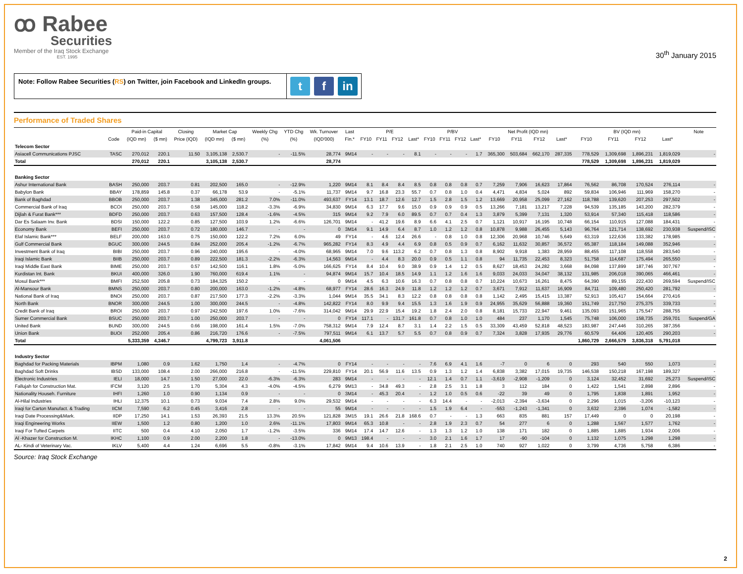ꝏ Rabee
Securities
Member of the Iraq Stock Exchange
EST. 1995
30<sup>th</sup> January 2015
Note: Follow Rabee Securities (RS) on Twitter, join Facebook and LinkedIn groups.
t f in
Performance of Traded Shares
| | | Paid-in Capital | | Closing | Market Cap | | Weekly Chg | YTD Chg | Wk. Turnover | Last | P/E | | | | P/BV | | | | Net Profit (IQD mn) | | | | BV (IQD mn) | | | | Note |
| --- | --- | --- | --- | --- | --- | --- | --- | --- | --- | --- | --- | --- | --- | --- | --- | --- | --- | --- | --- | --- | --- | --- | --- | --- | --- | --- | --- |
| | Code | (IQD mn) | ($ mn) | Price (IQD) | (IQD mn) | ($ mn) | (%) | (%) | (IQD'000) | Fin.* | FY10 | FY11 | FY12 | Last* | FY10 | FY11 | FY12 | Last* | FY10 | FY11 | FY12 | Last* | FY10 | FY11 | FY12 | Last* | |
| Telecom Sector | | | | | | | | | | | | | | | | | | | | | | | | | | | |
| Asiacell Communications PJSC | TASC | 270,012 | 220.1 | 11.50 | 3,105,138 | 2,530.7 | - | -11.5% | 28,774 | 9M14 | - | - | - | 8.1 | - | - | - | 1.7 | 365,300 | 503,684 | 662,170 | 287,335 | 778,529 | 1,309,698 | 1,896,231 | 1,819,029 | - |
| Total | | 270,012 | 220.1 | | 3,105,138 | 2,530.7 | | | 28,774 | | | | | | | | | | | | | | 778,529 | 1,309,698 | 1,896,231 | 1,819,029 | |
| Banking Sector | | | | | | | | | | | | | | | | | | | | | | | | | | | |
| Ashur International Bank | BASH | 250,000 | 203.7 | 0.81 | 202,500 | 165.0 | - | -12.9% | 1,220 | 9M14 | 8.1 | 8.4 | 8.4 | 8.5 | 0.8 | 0.8 | 0.8 | 0.7 | 7,259 | 7,906 | 16,623 | 17,864 | 76,562 | 86,708 | 170,524 | 276,114 | - |
| Babylon Bank | BBAY | 178,859 | 145.8 | 0.37 | 66,178 | 53.9 | - | -5.1% | 11,737 | 9M14 | 9.7 | 16.8 | 23.3 | 55.7 | 0.7 | 0.8 | 1.0 | 0.4 | 4,471 | 4,834 | 5,024 | 892 | 59,834 | 106,946 | 111,969 | 158,270 | - |
| Bank of Baghdad | BBOB | 250,000 | 203.7 | 1.38 | 345,000 | 281.2 | 7.0% | -11.0% | 493,637 | FY14 | 13.1 | 18.7 | 12.6 | 12.7 | 1.5 | 2.8 | 1.5 | 1.2 | 13,669 | 20,958 | 25,099 | 27,162 | 118,788 | 139,620 | 207,253 | 297,502 | - |
| Commercial Bank of Iraq | BCOI | 250,000 | 203.7 | 0.58 | 145,000 | 118.2 | -3.3% | -6.9% | 34,830 | 9M14 | 6.3 | 17.7 | 9.6 | 15.0 | 0.9 | 0.9 | 0.9 | 0.5 | 13,266 | 7,181 | 13,217 | 7,228 | 94,539 | 135,185 | 143,200 | 282,379 | - |
| Dijlah & Furat Bank*** | BDFD | 250,000 | 203.7 | 0.63 | 157,500 | 128.4 | -1.6% | -4.5% | 315 | 9M14 | 9.2 | 7.9 | 6.0 | 89.5 | 0.7 | 0.7 | 0.4 | 1.3 | 3,879 | 5,399 | 7,131 | 1,320 | 53,914 | 57,340 | 115,418 | 118,586 | - |
| Dar Es Salaam Inv. Bank | BDSI | 150,000 | 122.2 | 0.85 | 127,500 | 103.9 | 1.2% | -6.6% | 126,701 | 9M14 | - | 41.2 | 19.6 | 8.9 | 6.6 | 4.1 | 2.5 | 0.7 | 1,121 | 10,917 | 16,195 | 10,748 | 66,154 | 110,915 | 127,088 | 184,431 | - |
| Economy Bank | BEFI | 250,000 | 203.7 | 0.72 | 180,000 | 146.7 | - | - | 0 | 3M14 | 9.1 | 14.9 | 6.4 | 8.7 | 1.0 | 1.2 | 1.2 | 0.8 | 10,878 | 9,988 | 26,455 | 5,143 | 96,764 | 121,714 | 138,692 | 230,938 | Suspend/ISC |
| Elaf Islamic Bank*** | BELF | 200,000 | 163.0 | 0.75 | 150,000 | 122.2 | 7.2% | 6.0% | 49 | FY14 | - | 4.6 | 12.4 | 26.6 | - | 0.8 | 1.0 | 0.8 | 12,306 | 20,968 | 10,746 | 5,649 | 63,319 | 122,636 | 133,382 | 178,985 | - |
| Gulf Commercial Bank | BGUC | 300,000 | 244.5 | 0.84 | 252,000 | 205.4 | -1.2% | -6.7% | 965,282 | FY14 | 8.3 | 4.9 | 4.4 | 6.9 | 0.8 | 0.5 | 0.9 | 0.7 | 6,162 | 11,632 | 30,857 | 36,572 | 65,387 | 118,184 | 149,088 | 352,946 | - |
| Investment Bank of Iraq | BIBI | 250,000 | 203.7 | 0.96 | 240,000 | 195.6 | - | -4.0% | 68,965 | 9M14 | 7.0 | 9.6 | 113.2 | 6.2 | 0.7 | 0.8 | 1.3 | 0.8 | 8,902 | 9,918 | 1,383 | 28,959 | 88,455 | 117,108 | 118,558 | 283,540 | - |
| Iraqi Islamic Bank | BIIB | 250,000 | 203.7 | 0.89 | 222,500 | 181.3 | -2.2% | -6.3% | 14,563 | 9M14 | - | 4.4 | 8.3 | 20.0 | 0.9 | 0.5 | 1.1 | 0.8 | 94 | 11,735 | 22,453 | 8,323 | 51,758 | 114,687 | 175,494 | 265,550 | - |
| Iraqi Middle East Bank | BIME | 250,000 | 203.7 | 0.57 | 142,500 | 116.1 | 1.8% | -5.0% | 166,625 | FY14 | 8.4 | 10.4 | 9.0 | 38.9 | 0.9 | 1.4 | 1.2 | 0.5 | 8,627 | 18,453 | 24,282 | 3,668 | 84,098 | 137,899 | 187,746 | 307,767 | - |
| Kurdistan Int. Bank | BKUI | 400,000 | 326.0 | 1.90 | 760,000 | 619.4 | 1.1% | - | 94,874 | 9M14 | 15.7 | 10.4 | 18.5 | 14.9 | 1.1 | 1.2 | 1.6 | 1.6 | 9,033 | 24,033 | 34,047 | 38,132 | 131,985 | 206,018 | 390,065 | 466,461 | - |
| Mosul Bank*** | BMFI | 252,500 | 205.8 | 0.73 | 184,325 | 150.2 | - | - | 0 | 9M14 | 4.5 | 6.3 | 10.6 | 16.3 | 0.7 | 0.8 | 0.8 | 0.7 | 10,224 | 10,673 | 16,261 | 8,475 | 64,390 | 89,155 | 222,430 | 269,594 | Suspend/ISC |
| Al-Mansour Bank | BMNS | 250,000 | 203.7 | 0.80 | 200,000 | 163.0 | -1.2% | -4.8% | 68,977 | FY14 | 28.6 | 16.3 | 24.9 | 11.8 | 1.2 | 1.2 | 1.2 | 0.7 | 3,671 | 7,912 | 11,637 | 16,909 | 84,711 | 109,480 | 250,420 | 281,792 | - |
| National Bank of Iraq | BNOI | 250,000 | 203.7 | 0.87 | 217,500 | 177.3 | -2.2% | -3.3% | 1,044 | 9M14 | 35.5 | 34.1 | 8.3 | 12.2 | 0.8 | 0.8 | 0.8 | 0.8 | 1,142 | 2,495 | 15,415 | 13,387 | 52,913 | 105,417 | 154,664 | 270,416 | - |
| North Bank | BNOR | 300,000 | 244.5 | 1.00 | 300,000 | 244.5 | - | -4.8% | 142,822 | FY14 | 8.0 | 9.9 | 9.4 | 15.5 | 1.3 | 1.6 | 1.9 | 0.9 | 24,955 | 35,629 | 56,888 | 19,360 | 151,749 | 217,750 | 275,375 | 339,733 | - |
| Credit Bank of Iraq | BROI | 250,000 | 203.7 | 0.97 | 242,500 | 197.6 | 1.0% | -7.6% | 314,042 | 9M14 | 29.9 | 22.9 | 15.4 | 19.2 | 1.8 | 2.4 | 2.0 | 0.8 | 8,181 | 15,733 | 22,947 | 9,461 | 135,093 | 151,965 | 175,547 | 288,755 | - |
| Sumer Commercial Bank | BSUC | 250,000 | 203.7 | 1.00 | 250,000 | 203.7 | - | - | 0 | FY14 | 117.1 | - | 131.7 | 161.8 | 0.7 | 0.8 | 1.0 | 1.0 | 484 | 237 | 1,170 | 1,545 | 75,748 | 106,000 | 158,735 | 259,701 | Suspend/GA |
| United Bank | BUND | 300,000 | 244.5 | 0.66 | 198,000 | 161.4 | 1.5% | -7.0% | 758,312 | 9M14 | 7.9 | 12.4 | 8.7 | 3.1 | 1.4 | 2.2 | 1.5 | 0.5 | 33,309 | 43,459 | 52,818 | 48,523 | 183,987 | 247,446 | 310,265 | 387,356 | - |
| Union Bank | BUOI | 252,000 | 205.4 | 0.86 | 216,720 | 176.6 | - | -7.5% | 797,511 | 9M14 | 6.1 | 13.7 | 5.7 | 5.5 | 0.7 | 0.8 | 0.9 | 0.7 | 7,324 | 3,828 | 17,935 | 29,776 | 60,579 | 64,406 | 120,405 | 290,203 | - |
| Total | | 5,333,359 | 4,346.7 | | 4,799,723 | 3,911.8 | | | 4,061,506 | | | | | | | | | | | | | | 1,860,729 | 2,666,579 | 3,836,318 | 5,791,018 | |
| Industry Sector | | | | | | | | | | | | | | | | | | | | | | | | | | | |
| Baghdad for Packing Materials | IBPM | 1,080 | 0.9 | 1.62 | 1,750 | 1.4 | - | -4.7% | 0 | FY14 | - | - | - | - | 7.6 | 6.9 | 4.1 | 1.6 | -7 | 0 | 6 | 0 | 293 | 540 | 550 | 1,073 | - |
| Baghdad Soft Drinks | IBSD | 133,000 | 108.4 | 2.00 | 266,000 | 216.8 | - | -11.5% | 229,810 | FY14 | 20.1 | 56.9 | 11.6 | 13.5 | 0.9 | 1.3 | 1.2 | 1.4 | 6,838 | 3,382 | 17,015 | 19,735 | 146,538 | 150,218 | 167,198 | 189,327 | - |
| Electronic Industries | IELI | 18,000 | 14.7 | 1.50 | 27,000 | 22.0 | -6.3% | -6.3% | 283 | 9M14 | - | - | - | - | 12.1 | 1.4 | 0.7 | 1.1 | -3,619 | -2,908 | -1,209 | 0 | 3,124 | 32,452 | 31,692 | 25,273 | Suspend/ISC |
| Fallujah for Construction Mat. | IFCM | 3,120 | 2.5 | 1.70 | 5,304 | 4.3 | -4.0% | -4.5% | 6,279 | 9M13 | - | 34.8 | 49.3 | - | 2.8 | 2.5 | 3.1 | 1.8 | 3 | 112 | 184 | 0 | 1,422 | 1,541 | 2,898 | 2,896 | - |
| Nationality Househ. Furniture | IHFI | 1,260 | 1.0 | 0.90 | 1,134 | 0.9 | - | - | 0 | 3M14 | - | 45.3 | 20.4 | - | 1.2 | 1.0 | 0.5 | 0.6 | -22 | 39 | 49 | 0 | 1,795 | 1,838 | 1,891 | 1,952 | - |
| Al-Hilal Industries | IHLI | 12,375 | 10.1 | 0.73 | 9,034 | 7.4 | 2.8% | 9.0% | 29,532 | 9M14 | - | - | - | - | 6.3 | 14.4 | - | - | -2,013 | -2,394 | -3,634 | 0 | 2,296 | 1,015 | -3,206 | -10,123 | - |
| Iraqi for Carton Manufact. & Trading | IICM | 7,590 | 6.2 | 0.45 | 3,416 | 2.8 | - | - | 55 | 9M14 | - | - | - | - | 1.5 | 1.9 | 6.4 | - | -553 | -1,243 | -1,341 | 0 | 3,632 | 2,396 | 1,074 | -1,582 | - |
| Iraqi Date Processing&Mark. | IIDP | 17,250 | 14.1 | 1.53 | 26,393 | 21.5 | 13.3% | 20.5% | 121,828 | 3M15 | 19.1 | 26.6 | 21.8 | 168.6 | 0.7 | - | - | 1.3 | 663 | 835 | 881 | 157 | 17,449 | 0 | 0 | 20,198 | - |
| Iraqi Engineering Works | IIEW | 1,500 | 1.2 | 0.80 | 1,200 | 1.0 | 2.6% | -11.1% | 17,803 | 9M14 | 65.3 | 10.8 | - | - | 2.8 | 1.9 | 2.3 | 0.7 | 54 | 277 | 6 | 0 | 1,288 | 1,567 | 1,577 | 1,762 | - |
| Iraqi For Tufted Carpets | IITC | 500 | 0.4 | 4.10 | 2,050 | 1.7 | -1.2% | -3.5% | 336 | 9M14 | 17.4 | 14.7 | 12.6 | - | 1.3 | 1.3 | 1.2 | 1.0 | 138 | 171 | 182 | 0 | 1,885 | 1,885 | 1,934 | 2,006 | - |
| Al -Khazer for Construction M. | IKHC | 1,100 | 0.9 | 2.00 | 2,200 | 1.8 | - | -13.0% | 0 | 9M13 | 198.4 | - | - | - | 3.0 | 2.1 | 1.6 | 1.7 | 17 | -90 | -104 | 0 | 1,132 | 1,075 | 1,298 | 1,298 | - |
| AL- Kindi of Veterinary Vac. | IKLV | 5,400 | 4.4 | 1.24 | 6,696 | 5.5 | -0.8% | -3.1% | 17,842 | 9M14 | 9.4 | 10.6 | 13.9 | - | 1.8 | 2.1 | 2.5 | 1.0 | 740 | 927 | 1,022 | 0 | 3,799 | 4,736 | 5,758 | 6,386 | - |
Source: Iraq Stock Exchange
2